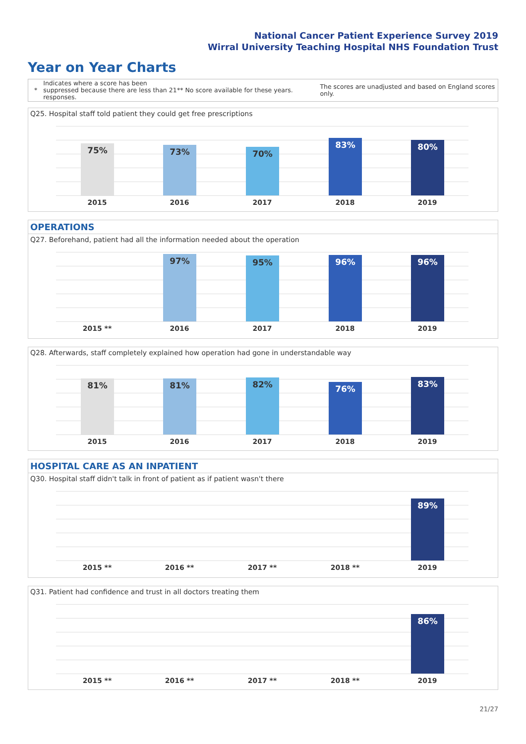National Cancer Patient Experience Survey 2019
Wirral University Teaching Hospital NHS Foundation Trust
Year on Year Charts
* Indicates where a score has been suppressed because there are less than 21 responses. ** No score available for these years. The scores are unadjusted and based on England scores only.
Q25. Hospital staff told patient they could get free prescriptions
75% 73% 70% 83% 80%
2015 2016 2017 2018 2019
OPERATIONS
Q27. Beforehand, patient had all the information needed about the operation
97% 95% 96% 96%
2015 ** 2016 2017 2018 2019
Q28. Afterwards, staff completely explained how operation had gone in understandable way
81% 81% 82% 76% 83%
2015 2016 2017 2018 2019
HOSPITAL CARE AS AN INPATIENT
Q30. Hospital staff didn't talk in front of patient as if patient wasn't there
89%
2015 ** 2016 ** 2017 ** 2018 ** 2019
Q31. Patient had confidence and trust in all doctors treating them
86%
2015 ** 2016 ** 2017 ** 2018 ** 2019
21/27